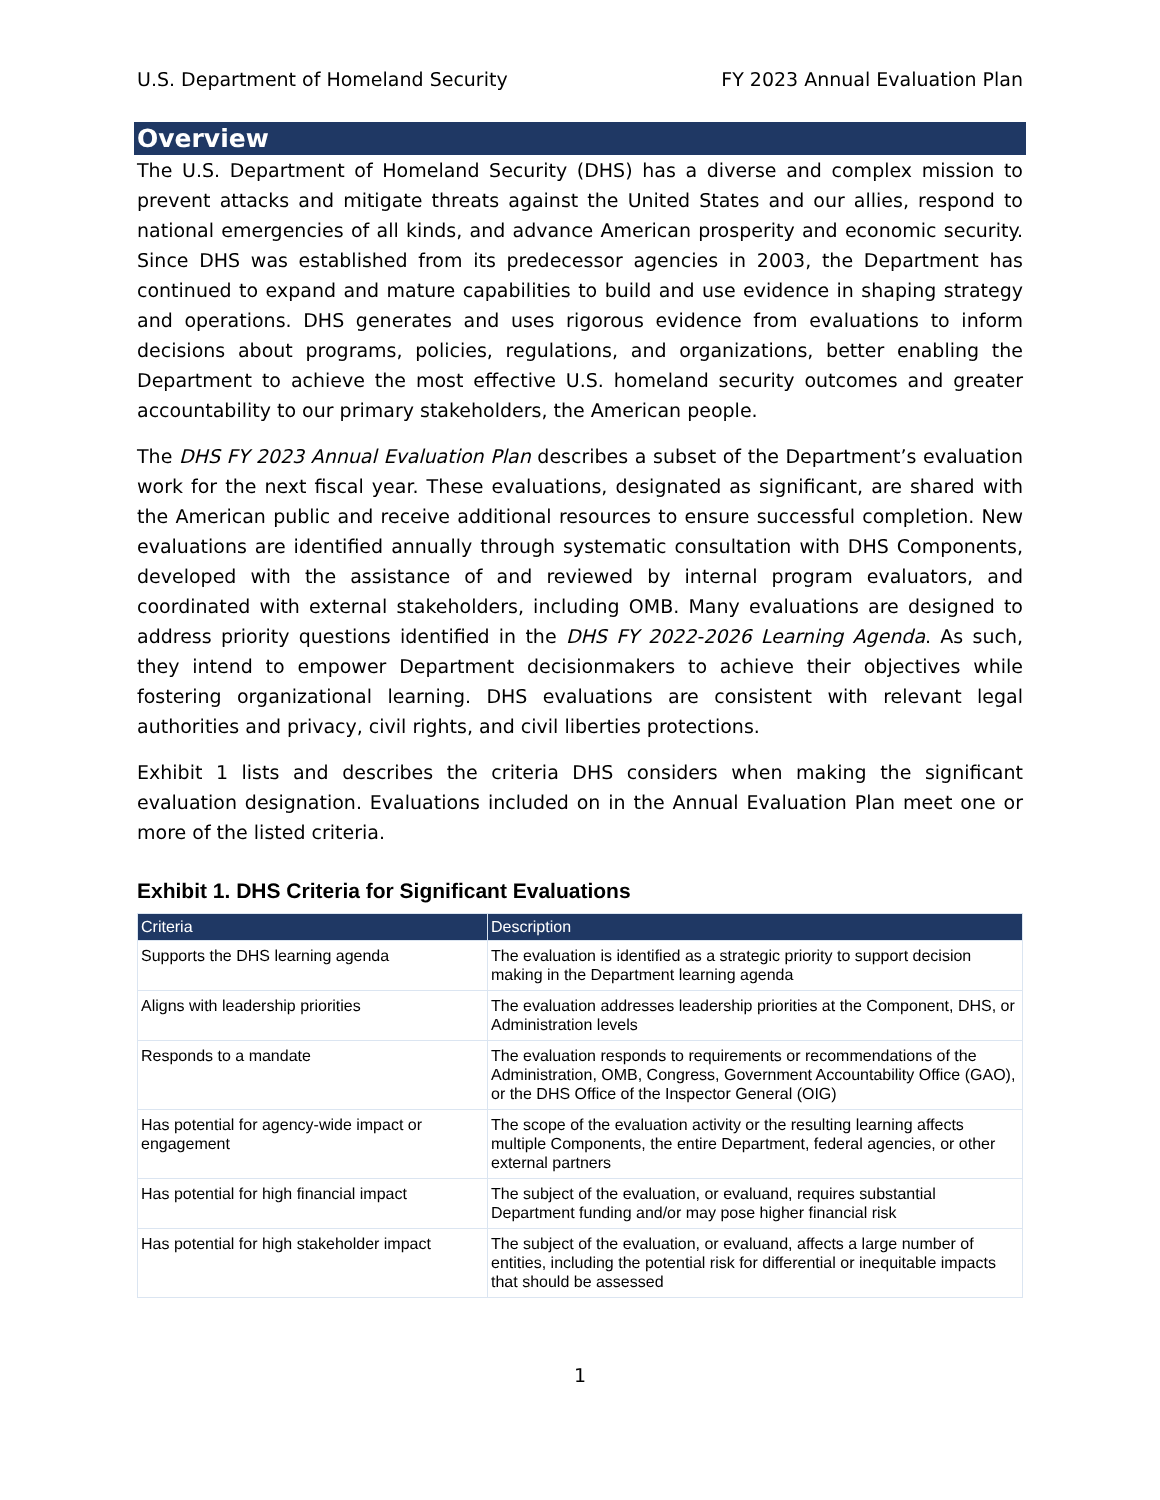U.S. Department of Homeland Security FY 2023 Annual Evaluation Plan
Overview
The U.S. Department of Homeland Security (DHS) has a diverse and complex mission to prevent attacks and mitigate threats against the United States and our allies, respond to national emergencies of all kinds, and advance American prosperity and economic security. Since DHS was established from its predecessor agencies in 2003, the Department has continued to expand and mature capabilities to build and use evidence in shaping strategy and operations. DHS generates and uses rigorous evidence from evaluations to inform decisions about programs, policies, regulations, and organizations, better enabling the Department to achieve the most effective U.S. homeland security outcomes and greater accountability to our primary stakeholders, the American people.
The DHS FY 2023 Annual Evaluation Plan describes a subset of the Department’s evaluation work for the next fiscal year. These evaluations, designated as significant, are shared with the American public and receive additional resources to ensure successful completion. New evaluations are identified annually through systematic consultation with DHS Components, developed with the assistance of and reviewed by internal program evaluators, and coordinated with external stakeholders, including OMB. Many evaluations are designed to address priority questions identified in the DHS FY 2022-2026 Learning Agenda. As such, they intend to empower Department decisionmakers to achieve their objectives while fostering organizational learning. DHS evaluations are consistent with relevant legal authorities and privacy, civil rights, and civil liberties protections.
Exhibit 1 lists and describes the criteria DHS considers when making the significant evaluation designation. Evaluations included on in the Annual Evaluation Plan meet one or more of the listed criteria.
Exhibit 1. DHS Criteria for Significant Evaluations
| Criteria | Description |
| --- | --- |
| Supports the DHS learning agenda | The evaluation is identified as a strategic priority to support decision making in the Department learning agenda |
| Aligns with leadership priorities | The evaluation addresses leadership priorities at the Component, DHS, or Administration levels |
| Responds to a mandate | The evaluation responds to requirements or recommendations of the Administration, OMB, Congress, Government Accountability Office (GAO), or the DHS Office of the Inspector General (OIG) |
| Has potential for agency-wide impact or engagement | The scope of the evaluation activity or the resulting learning affects multiple Components, the entire Department, federal agencies, or other external partners |
| Has potential for high financial impact | The subject of the evaluation, or evaluand, requires substantial Department funding and/or may pose higher financial risk |
| Has potential for high stakeholder impact | The subject of the evaluation, or evaluand, affects a large number of entities, including the potential risk for differential or inequitable impacts that should be assessed |
1